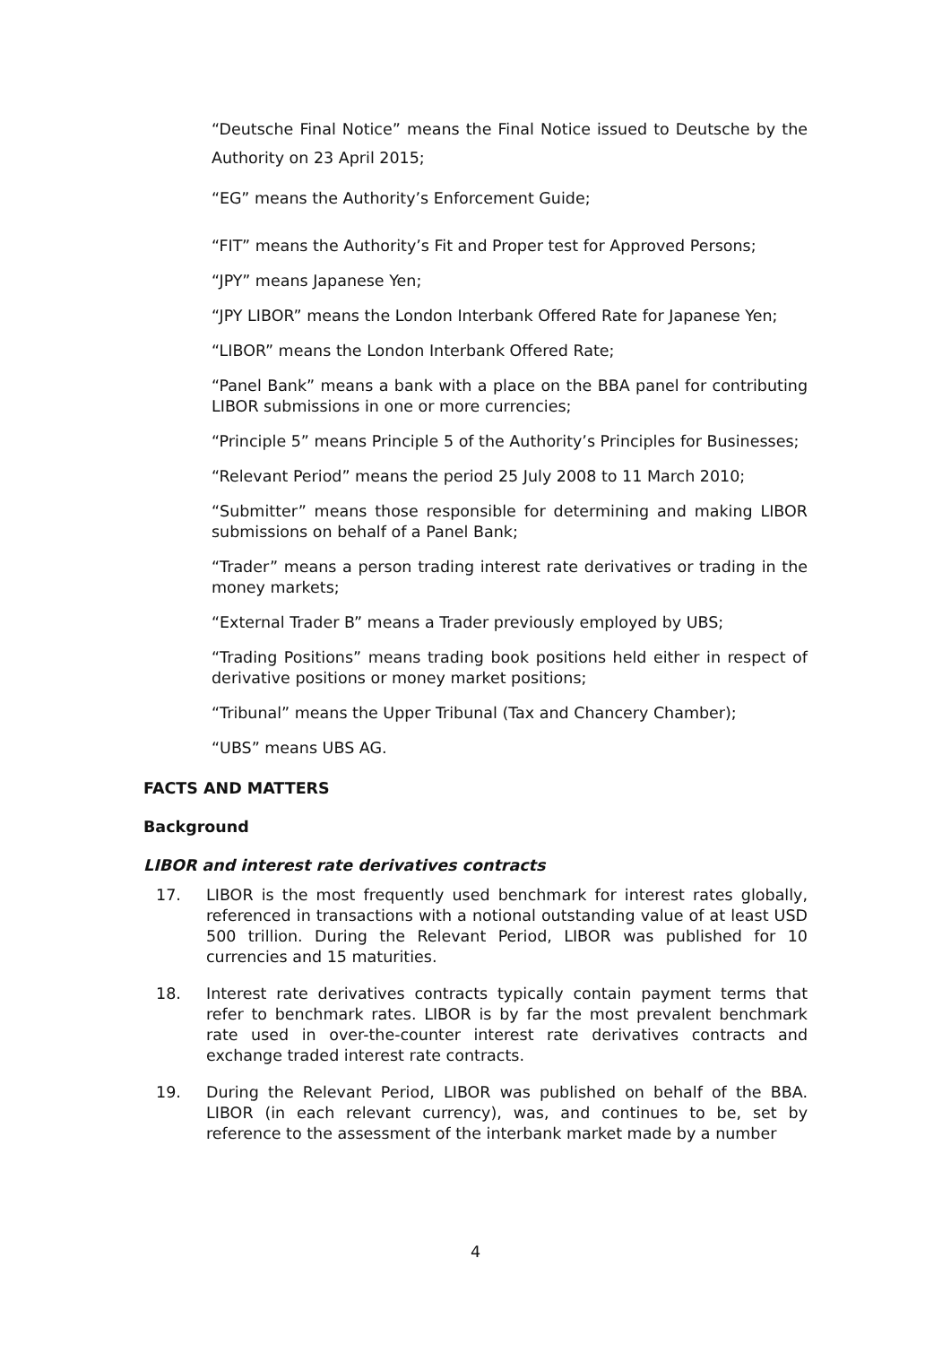“Deutsche Final Notice” means the Final Notice issued to Deutsche by the Authority on 23 April 2015;
“EG” means the Authority’s Enforcement Guide;
“FIT” means the Authority’s Fit and Proper test for Approved Persons;
“JPY” means Japanese Yen;
“JPY LIBOR” means the London Interbank Offered Rate for Japanese Yen;
“LIBOR” means the London Interbank Offered Rate;
“Panel Bank” means a bank with a place on the BBA panel for contributing LIBOR submissions in one or more currencies;
“Principle 5” means Principle 5 of the Authority’s Principles for Businesses;
“Relevant Period” means the period 25 July 2008 to 11 March 2010;
“Submitter” means those responsible for determining and making LIBOR submissions on behalf of a Panel Bank;
“Trader” means a person trading interest rate derivatives or trading in the money markets;
“External Trader B” means a Trader previously employed by UBS;
“Trading Positions” means trading book positions held either in respect of derivative positions or money market positions;
“Tribunal” means the Upper Tribunal (Tax and Chancery Chamber);
“UBS” means UBS AG.
FACTS AND MATTERS
Background
LIBOR and interest rate derivatives contracts
17. LIBOR is the most frequently used benchmark for interest rates globally, referenced in transactions with a notional outstanding value of at least USD 500 trillion. During the Relevant Period, LIBOR was published for 10 currencies and 15 maturities.
18. Interest rate derivatives contracts typically contain payment terms that refer to benchmark rates. LIBOR is by far the most prevalent benchmark rate used in over-the-counter interest rate derivatives contracts and exchange traded interest rate contracts.
19. During the Relevant Period, LIBOR was published on behalf of the BBA. LIBOR (in each relevant currency), was, and continues to be, set by reference to the assessment of the interbank market made by a number
4